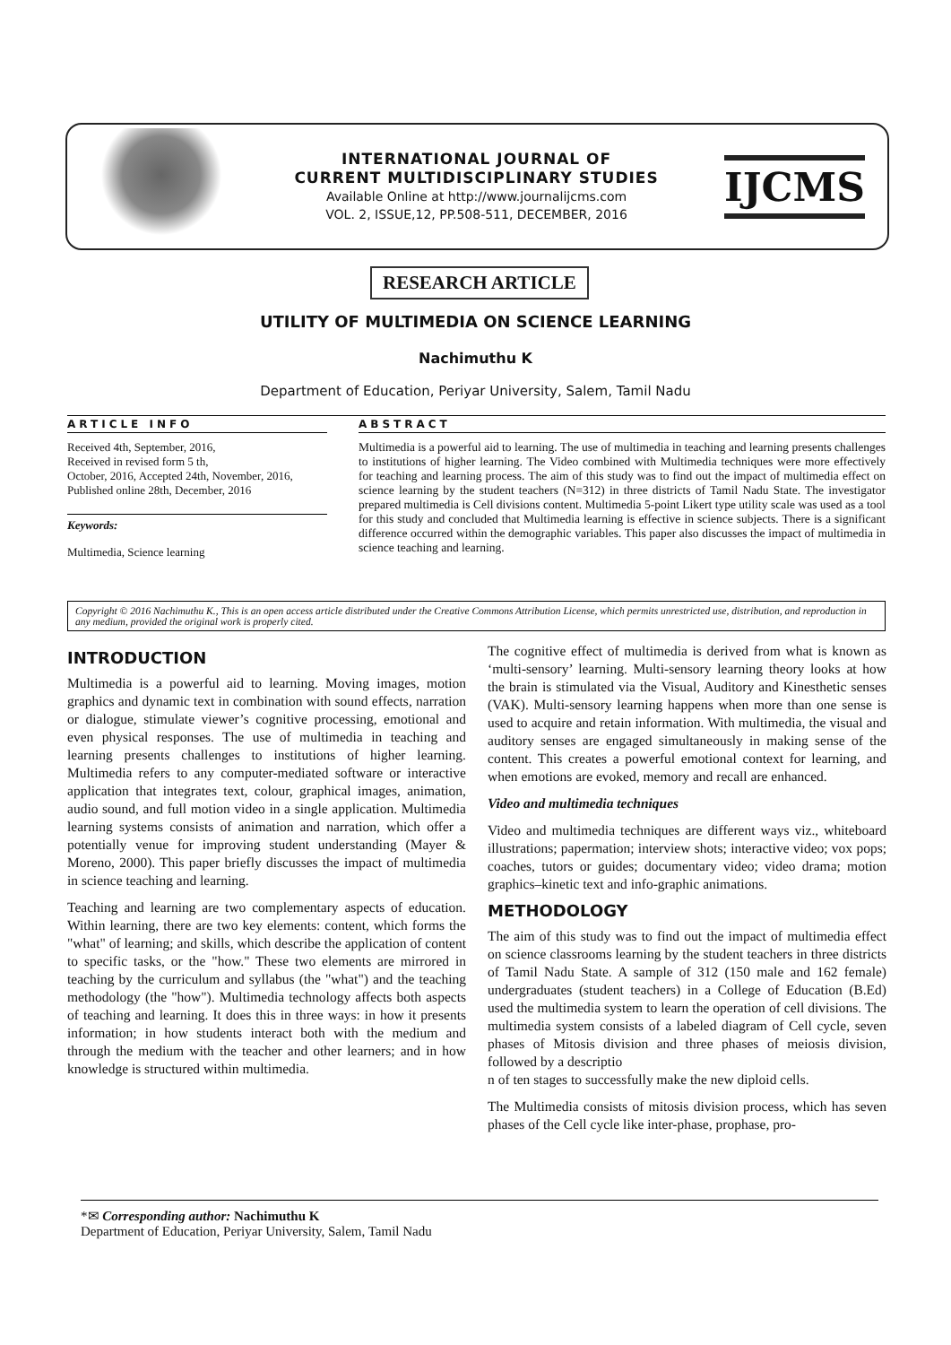INTERNATIONAL JOURNAL OF
CURRENT MULTIDISCIPLINARY STUDIES
Available Online at http://www.journalijcms.com
VOL. 2, ISSUE,12, PP.508-511, DECEMBER, 2016
IJCMS
RESEARCH ARTICLE
UTILITY OF MULTIMEDIA ON SCIENCE LEARNING
Nachimuthu K
Department of Education, Periyar University, Salem, Tamil Nadu
ARTICLE INFO
Received 4th, September, 2016,
Received in revised form 5 th,
October, 2016, Accepted 24th, November, 2016,
Published online 28th, December, 2016
Keywords:
Multimedia, Science learning
ABSTRACT
Multimedia is a powerful aid to learning. The use of multimedia in teaching and learning presents challenges to institutions of higher learning. The Video combined with Multimedia techniques were more effectively for teaching and learning process. The aim of this study was to find out the impact of multimedia effect on science learning by the student teachers (N=312) in three districts of Tamil Nadu State. The investigator prepared multimedia is Cell divisions content. Multimedia 5-point Likert type utility scale was used as a tool for this study and concluded that Multimedia learning is effective in science subjects. There is a significant difference occurred within the demographic variables. This paper also discusses the impact of multimedia in science teaching and learning.
Copyright © 2016 Nachimuthu K., This is an open access article distributed under the Creative Commons Attribution License, which permits unrestricted use, distribution, and reproduction in any medium, provided the original work is properly cited.
INTRODUCTION
Multimedia is a powerful aid to learning. Moving images, motion graphics and dynamic text in combination with sound effects, narration or dialogue, stimulate viewer’s cognitive processing, emotional and even physical responses. The use of multimedia in teaching and learning presents challenges to institutions of higher learning. Multimedia refers to any computer-mediated software or interactive application that integrates text, colour, graphical images, animation, audio sound, and full motion video in a single application. Multimedia learning systems consists of animation and narration, which offer a potentially venue for improving student understanding (Mayer & Moreno, 2000). This paper briefly discusses the impact of multimedia in science teaching and learning.
Teaching and learning are two complementary aspects of education. Within learning, there are two key elements: content, which forms the "what" of learning; and skills, which describe the application of content to specific tasks, or the "how." These two elements are mirrored in teaching by the curriculum and syllabus (the "what") and the teaching methodology (the "how"). Multimedia technology affects both aspects of teaching and learning. It does this in three ways: in how it presents information; in how students interact both with the medium and through the medium with the teacher and other learners; and in how knowledge is structured within multimedia.
The cognitive effect of multimedia is derived from what is known as ‘multi-sensory’ learning. Multi-sensory learning theory looks at how the brain is stimulated via the Visual, Auditory and Kinesthetic senses (VAK). Multi-sensory learning happens when more than one sense is used to acquire and retain information. With multimedia, the visual and auditory senses are engaged simultaneously in making sense of the content. This creates a powerful emotional context for learning, and when emotions are evoked, memory and recall are enhanced.
Video and multimedia techniques
Video and multimedia techniques are different ways viz., whiteboard illustrations; papermation; interview shots; interactive video; vox pops; coaches, tutors or guides; documentary video; video drama; motion graphics–kinetic text and info-graphic animations.
METHODOLOGY
The aim of this study was to find out the impact of multimedia effect on science classrooms learning by the student teachers in three districts of Tamil Nadu State. A sample of 312 (150 male and 162 female) undergraduates (student teachers) in a College of Education (B.Ed) used the multimedia system to learn the operation of cell divisions. The multimedia system consists of a labeled diagram of Cell cycle, seven phases of Mitosis division and three phases of meiosis division, followed by a descriptio
n of ten stages to successfully make the new diploid cells.
The Multimedia consists of mitosis division process, which has seven phases of the Cell cycle like inter-phase, prophase, pro-
*✉ Corresponding author: Nachimuthu K
Department of Education, Periyar University, Salem, Tamil Nadu